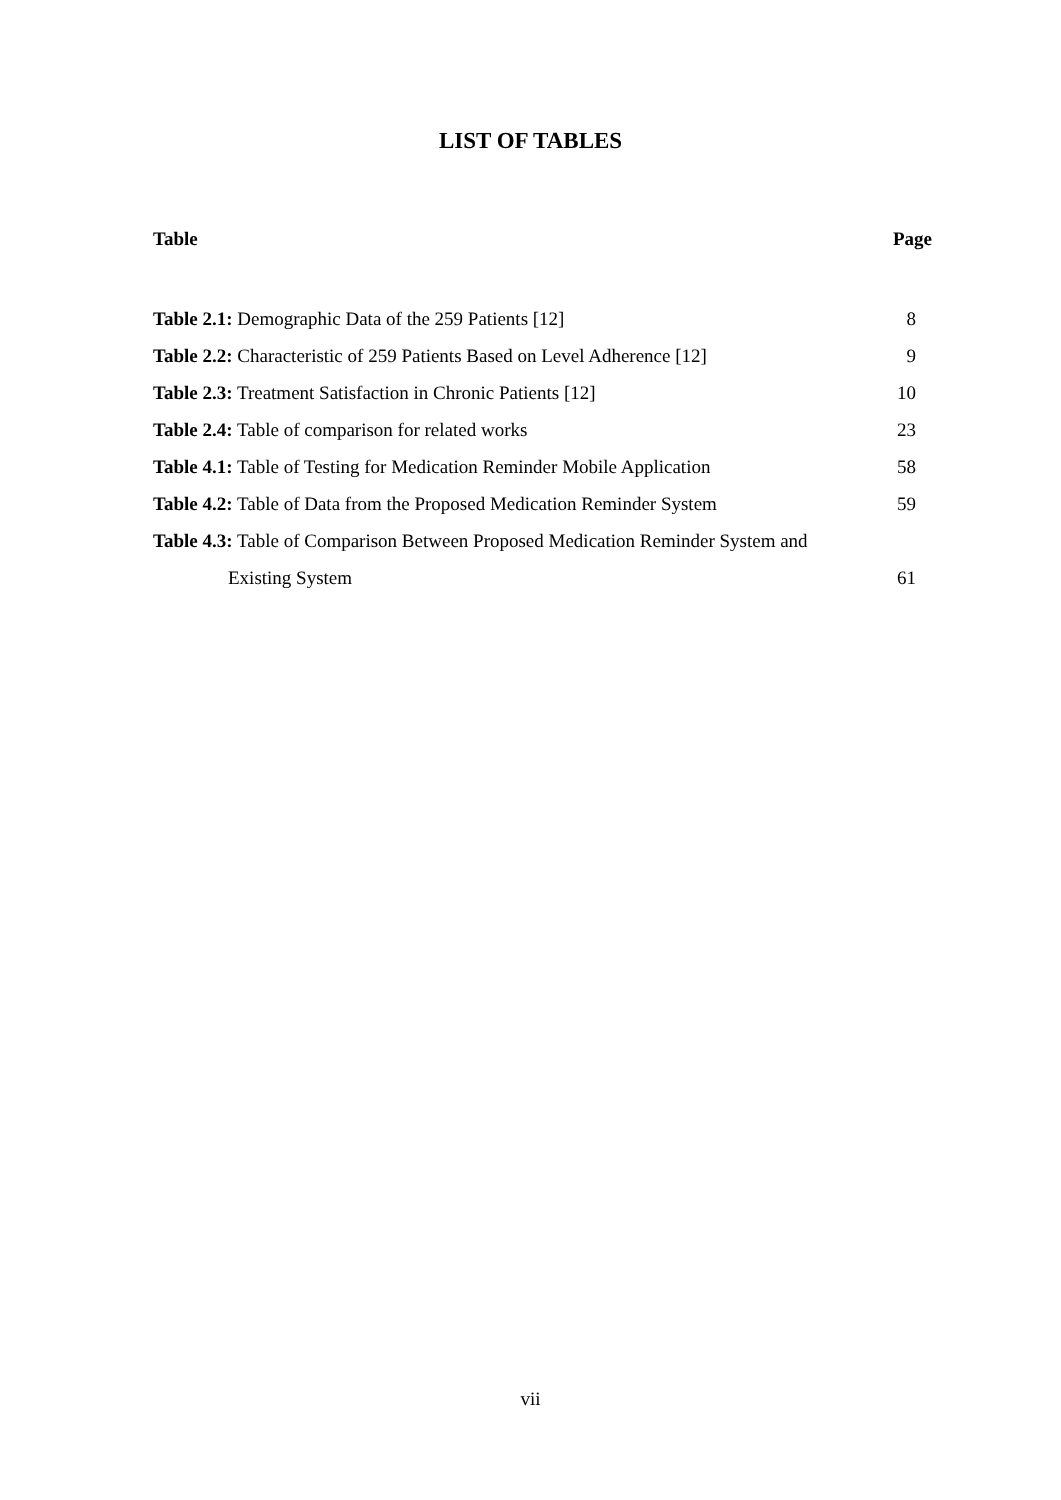LIST OF TABLES
Table Page
Table 2.1: Demographic Data of the 259 Patients [12] 8
Table 2.2: Characteristic of 259 Patients Based on Level Adherence [12] 9
Table 2.3: Treatment Satisfaction in Chronic Patients [12] 10
Table 2.4: Table of comparison for related works 23
Table 4.1: Table of Testing for Medication Reminder Mobile Application 58
Table 4.2: Table of Data from the Proposed Medication Reminder System 59
Table 4.3: Table of Comparison Between Proposed Medication Reminder System and
Existing System 61
vii